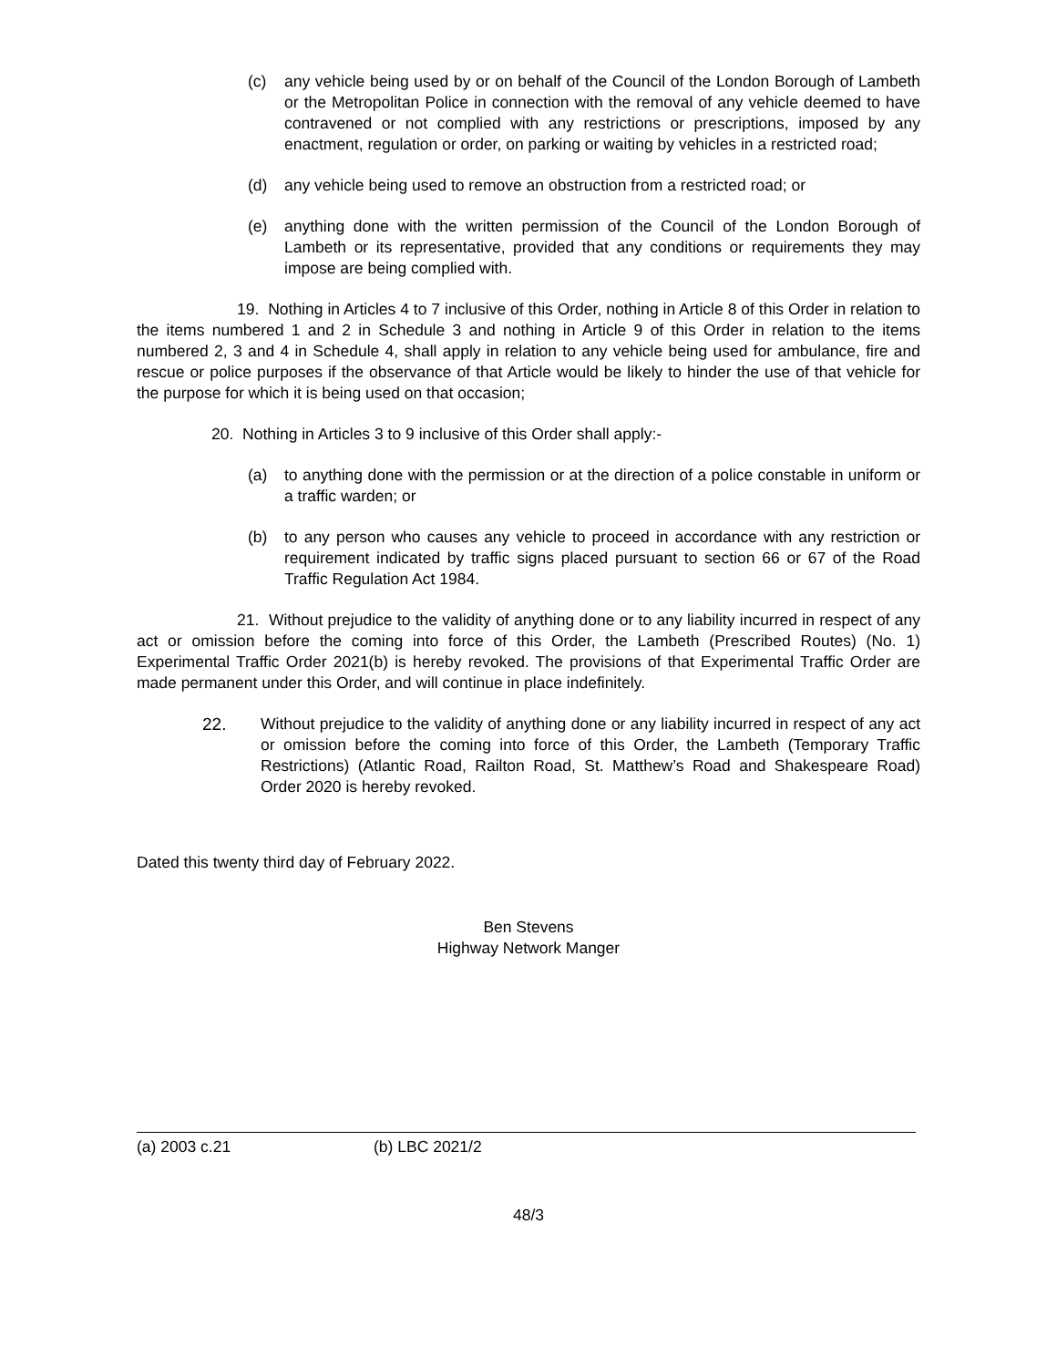(c) any vehicle being used by or on behalf of the Council of the London Borough of Lambeth or the Metropolitan Police in connection with the removal of any vehicle deemed to have contravened or not complied with any restrictions or prescriptions, imposed by any enactment, regulation or order, on parking or waiting by vehicles in a restricted road;
(d) any vehicle being used to remove an obstruction from a restricted road; or
(e) anything done with the written permission of the Council of the London Borough of Lambeth or its representative, provided that any conditions or requirements they may impose are being complied with.
19. Nothing in Articles 4 to 7 inclusive of this Order, nothing in Article 8 of this Order in relation to the items numbered 1 and 2 in Schedule 3 and nothing in Article 9 of this Order in relation to the items numbered 2, 3 and 4 in Schedule 4, shall apply in relation to any vehicle being used for ambulance, fire and rescue or police purposes if the observance of that Article would be likely to hinder the use of that vehicle for the purpose for which it is being used on that occasion;
20. Nothing in Articles 3 to 9 inclusive of this Order shall apply:-
(a) to anything done with the permission or at the direction of a police constable in uniform or a traffic warden; or
(b) to any person who causes any vehicle to proceed in accordance with any restriction or requirement indicated by traffic signs placed pursuant to section 66 or 67 of the Road Traffic Regulation Act 1984.
21. Without prejudice to the validity of anything done or to any liability incurred in respect of any act or omission before the coming into force of this Order, the Lambeth (Prescribed Routes) (No. 1) Experimental Traffic Order 2021(b) is hereby revoked. The provisions of that Experimental Traffic Order are made permanent under this Order, and will continue in place indefinitely.
22. Without prejudice to the validity of anything done or any liability incurred in respect of any act or omission before the coming into force of this Order, the Lambeth (Temporary Traffic Restrictions) (Atlantic Road, Railton Road, St. Matthew’s Road and Shakespeare Road) Order 2020 is hereby revoked.
Dated this twenty third day of February 2022.
Ben Stevens
Highway Network Manger
(a) 2003 c.21 (b) LBC 2021/2
48/3